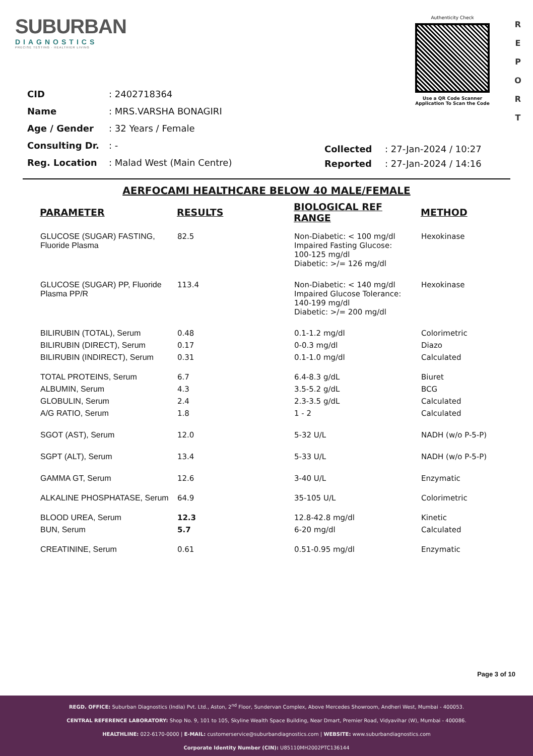SUBURBAN
DIAGNOSTICS
PRECISE TESTING · HEALTHIER LIVING
Authenticity Check
Use a QR Code Scanner
Application To Scan the Code
R E P O R T
| CID | : 2402718364 |
| Name | : MRS.VARSHA BONAGIRI |
| Age / Gender | : 32 Years / Female |
| Consulting Dr. | : - |
| Reg. Location | : Malad West (Main Centre) |
| Collected | : 27-Jan-2024 / 10:27 |
| Reported | : 27-Jan-2024 / 14:16 |
AERFOCAMI HEALTHCARE BELOW 40 MALE/FEMALE
| PARAMETER | RESULTS | BIOLOGICAL REF RANGE | METHOD |
| --- | --- | --- | --- |
| GLUCOSE (SUGAR) FASTING, Fluoride Plasma | 82.5 | Non-Diabetic: < 100 mg/dl Impaired Fasting Glucose: 100-125 mg/dl Diabetic: >/= 126 mg/dl | Hexokinase |
| GLUCOSE (SUGAR) PP, Fluoride Plasma PP/R | 113.4 | Non-Diabetic: < 140 mg/dl Impaired Glucose Tolerance: 140-199 mg/dl Diabetic: >/= 200 mg/dl | Hexokinase |
| BILIRUBIN (TOTAL), Serum | 0.48 | 0.1-1.2 mg/dl | Colorimetric |
| BILIRUBIN (DIRECT), Serum | 0.17 | 0-0.3 mg/dl | Diazo |
| BILIRUBIN (INDIRECT), Serum | 0.31 | 0.1-1.0 mg/dl | Calculated |
| TOTAL PROTEINS, Serum | 6.7 | 6.4-8.3 g/dL | Biuret |
| ALBUMIN, Serum | 4.3 | 3.5-5.2 g/dL | BCG |
| GLOBULIN, Serum | 2.4 | 2.3-3.5 g/dL | Calculated |
| A/G RATIO, Serum | 1.8 | 1 - 2 | Calculated |
| SGOT (AST), Serum | 12.0 | 5-32 U/L | NADH (w/o P-5-P) |
| SGPT (ALT), Serum | 13.4 | 5-33 U/L | NADH (w/o P-5-P) |
| GAMMA GT, Serum | 12.6 | 3-40 U/L | Enzymatic |
| ALKALINE PHOSPHATASE, Serum | 64.9 | 35-105 U/L | Colorimetric |
| BLOOD UREA, Serum | 12.3 | 12.8-42.8 mg/dl | Kinetic |
| BUN, Serum | 5.7 | 6-20 mg/dl | Calculated |
| CREATININE, Serum | 0.61 | 0.51-0.95 mg/dl | Enzymatic |
Page 3 of 10
REGD. OFFICE: Suburban Diagnostics (India) Pvt. Ltd., Aston, 2<sup>nd</sup> Floor, Sundervan Complex, Above Mercedes Showroom, Andheri West, Mumbai - 400053.
CENTRAL REFERENCE LABORATORY: Shop No. 9, 101 to 105, Skyline Wealth Space Building, Near Dmart, Premier Road, Vidyavihar (W), Mumbai - 400086.
HEALTHLINE: 022-6170-0000 | E-MAIL: customerservice@suburbandiagnostics.com | WEBSITE: www.suburbandiagnostics.com
Corporate Identity Number (CIN): U85110MH2002PTC136144